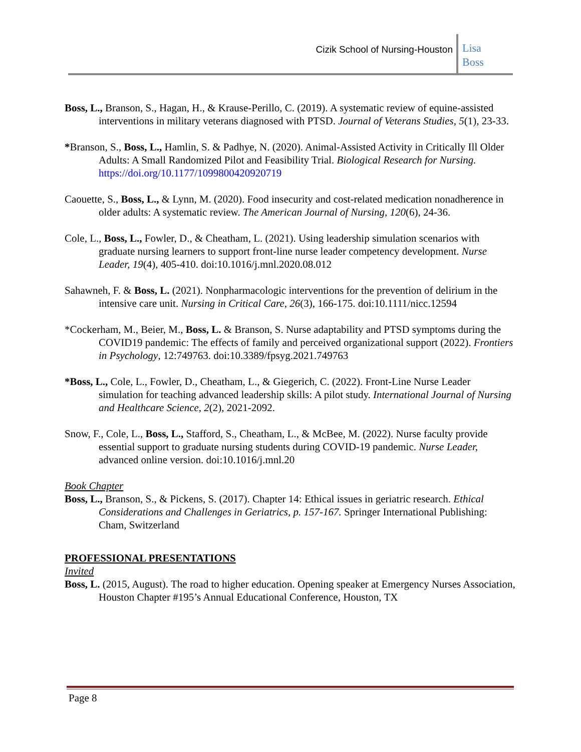Cizik School of Nursing-Houston
Lisa
Boss
Boss, L., Branson, S., Hagan, H., & Krause-Perillo, C. (2019). A systematic review of equine-assisted interventions in military veterans diagnosed with PTSD. Journal of Veterans Studies, 5(1), 23-33.
*Branson, S., Boss, L., Hamlin, S. & Padhye, N. (2020). Animal-Assisted Activity in Critically Ill Older Adults: A Small Randomized Pilot and Feasibility Trial. Biological Research for Nursing. https://doi.org/10.1177/1099800420920719
Caouette, S., Boss, L., & Lynn, M. (2020). Food insecurity and cost-related medication nonadherence in older adults: A systematic review. The American Journal of Nursing, 120(6), 24-36.
Cole, L., Boss, L., Fowler, D., & Cheatham, L. (2021). Using leadership simulation scenarios with graduate nursing learners to support front-line nurse leader competency development. Nurse Leader, 19(4), 405-410. doi:10.1016/j.mnl.2020.08.012
Sahawneh, F. & Boss, L. (2021). Nonpharmacologic interventions for the prevention of delirium in the intensive care unit. Nursing in Critical Care, 26(3), 166-175. doi:10.1111/nicc.12594
*Cockerham, M., Beier, M., Boss, L. & Branson, S. Nurse adaptability and PTSD symptoms during the COVID19 pandemic: The effects of family and perceived organizational support (2022). Frontiers in Psychology, 12:749763. doi:10.3389/fpsyg.2021.749763
*Boss, L., Cole, L., Fowler, D., Cheatham, L., & Giegerich, C. (2022). Front-Line Nurse Leader simulation for teaching advanced leadership skills: A pilot study. International Journal of Nursing and Healthcare Science, 2(2), 2021-2092.
Snow, F., Cole, L., Boss, L., Stafford, S., Cheatham, L., & McBee, M. (2022). Nurse faculty provide essential support to graduate nursing students during COVID-19 pandemic. Nurse Leader, advanced online version. doi:10.1016/j.mnl.20
Book Chapter
Boss, L., Branson, S., & Pickens, S. (2017). Chapter 14: Ethical issues in geriatric research. Ethical Considerations and Challenges in Geriatrics, p. 157-167. Springer International Publishing: Cham, Switzerland
PROFESSIONAL PRESENTATIONS
Invited
Boss, L. (2015, August). The road to higher education. Opening speaker at Emergency Nurses Association, Houston Chapter #195’s Annual Educational Conference, Houston, TX
Page 8